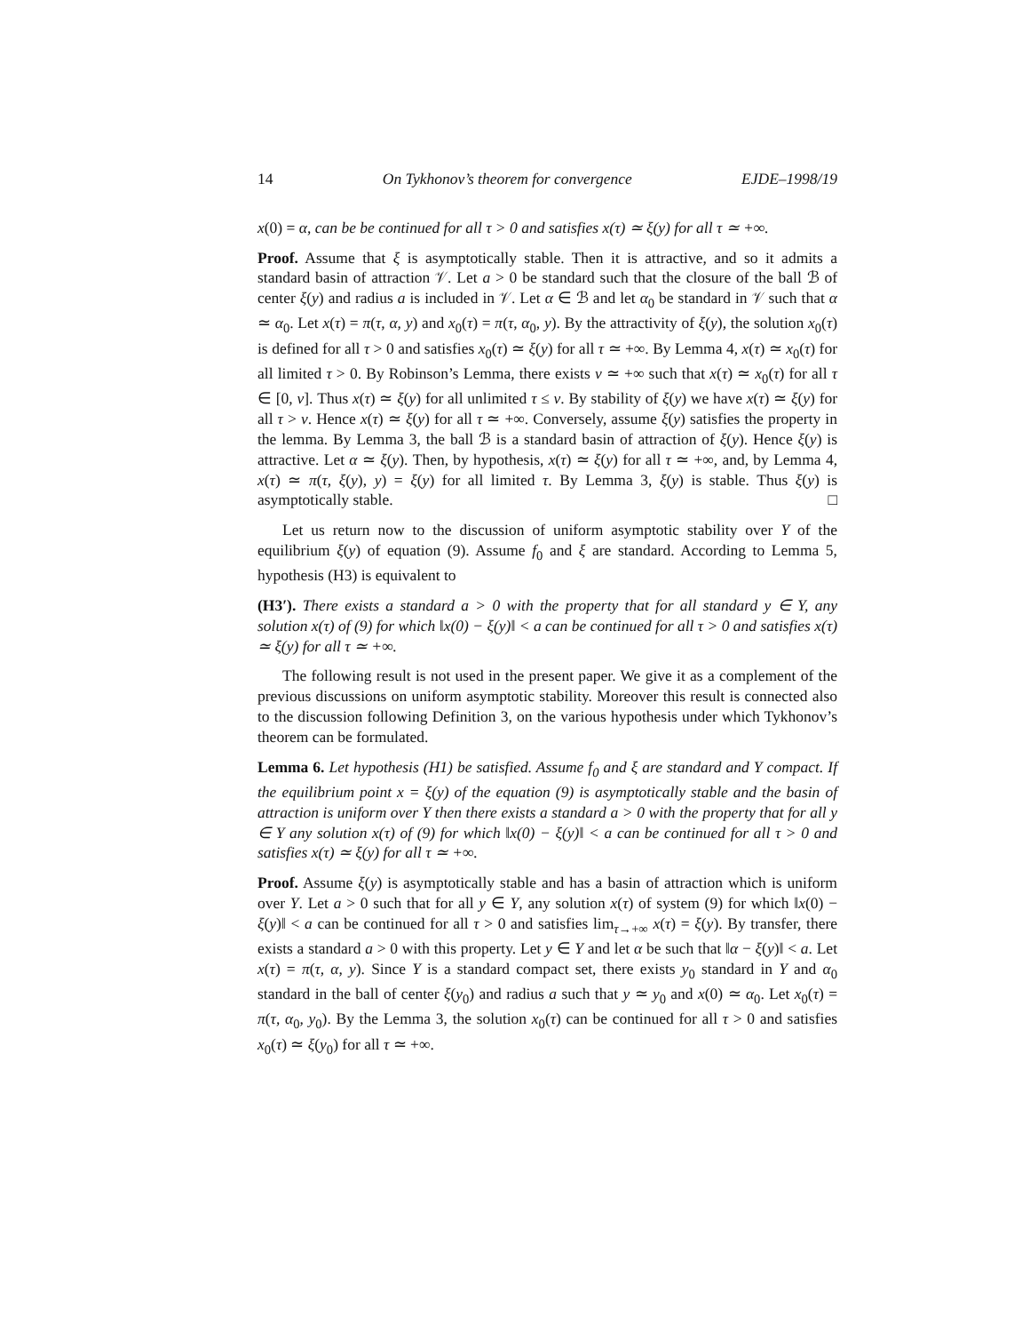14 On Tykhonov’s theorem for convergence EJDE–1998/19
x(0) = α, can be be continued for all τ > 0 and satisfies x(τ) ≃ ξ(y) for all τ ≃ +∞.
Proof. Assume that ξ is asymptotically stable. Then it is attractive, and so it admits a standard basin of attraction 𝒱. Let a > 0 be standard such that the closure of the ball ℬ of center ξ(y) and radius a is included in 𝒱. Let α ∈ ℬ and let α<sub>0</sub> be standard in 𝒱 such that α ≃ α<sub>0</sub>. Let x(τ) = π(τ, α, y) and x<sub>0</sub>(τ) = π(τ, α<sub>0</sub>, y). By the attractivity of ξ(y), the solution x<sub>0</sub>(τ) is defined for all τ > 0 and satisfies x<sub>0</sub>(τ) ≃ ξ(y) for all τ ≃ +∞. By Lemma 4, x(τ) ≃ x<sub>0</sub>(τ) for all limited τ > 0. By Robinson’s Lemma, there exists ν ≃ +∞ such that x(τ) ≃ x<sub>0</sub>(τ) for all τ ∈ [0, ν]. Thus x(τ) ≃ ξ(y) for all unlimited τ ≤ ν. By stability of ξ(y) we have x(τ) ≃ ξ(y) for all τ > ν. Hence x(τ) ≃ ξ(y) for all τ ≃ +∞. Conversely, assume ξ(y) satisfies the property in the lemma. By Lemma 3, the ball ℬ is a standard basin of attraction of ξ(y). Hence ξ(y) is attractive. Let α ≃ ξ(y). Then, by hypothesis, x(τ) ≃ ξ(y) for all τ ≃ +∞, and, by Lemma 4, x(τ) ≃ π(τ, ξ(y), y) = ξ(y) for all limited τ. By Lemma 3, ξ(y) is stable. Thus ξ(y) is asymptotically stable. □
Let us return now to the discussion of uniform asymptotic stability over Y of the equilibrium ξ(y) of equation (9). Assume f<sub>0</sub> and ξ are standard. According to Lemma 5, hypothesis (H3) is equivalent to
(H3′). There exists a standard a > 0 with the property that for all standard y ∈ Y, any solution x(τ) of (9) for which ‖x(0) − ξ(y)‖ < a can be continued for all τ > 0 and satisfies x(τ) ≃ ξ(y) for all τ ≃ +∞.
The following result is not used in the present paper. We give it as a complement of the previous discussions on uniform asymptotic stability. Moreover this result is connected also to the discussion following Definition 3, on the various hypothesis under which Tykhonov’s theorem can be formulated.
Lemma 6. Let hypothesis (H1) be satisfied. Assume f<sub>0</sub> and ξ are standard and Y compact. If the equilibrium point x = ξ(y) of the equation (9) is asymptotically stable and the basin of attraction is uniform over Y then there exists a standard a > 0 with the property that for all y ∈ Y any solution x(τ) of (9) for which ‖x(0) − ξ(y)‖ < a can be continued for all τ > 0 and satisfies x(τ) ≃ ξ(y) for all τ ≃ +∞.
Proof. Assume ξ(y) is asymptotically stable and has a basin of attraction which is uniform over Y. Let a > 0 such that for all y ∈ Y, any solution x(τ) of system (9) for which ‖x(0) − ξ(y)‖ < a can be continued for all τ > 0 and satisfies lim<sub>τ→+∞</sub> x(τ) = ξ(y). By transfer, there exists a standard a > 0 with this property. Let y ∈ Y and let α be such that ‖α − ξ(y)‖ < a. Let x(τ) = π(τ, α, y). Since Y is a standard compact set, there exists y<sub>0</sub> standard in Y and α<sub>0</sub> standard in the ball of center ξ(y<sub>0</sub>) and radius a such that y ≃ y<sub>0</sub> and x(0) ≃ α<sub>0</sub>. Let x<sub>0</sub>(τ) = π(τ, α<sub>0</sub>, y<sub>0</sub>). By the Lemma 3, the solution x<sub>0</sub>(τ) can be continued for all τ > 0 and satisfies x<sub>0</sub>(τ) ≃ ξ(y<sub>0</sub>) for all τ ≃ +∞.